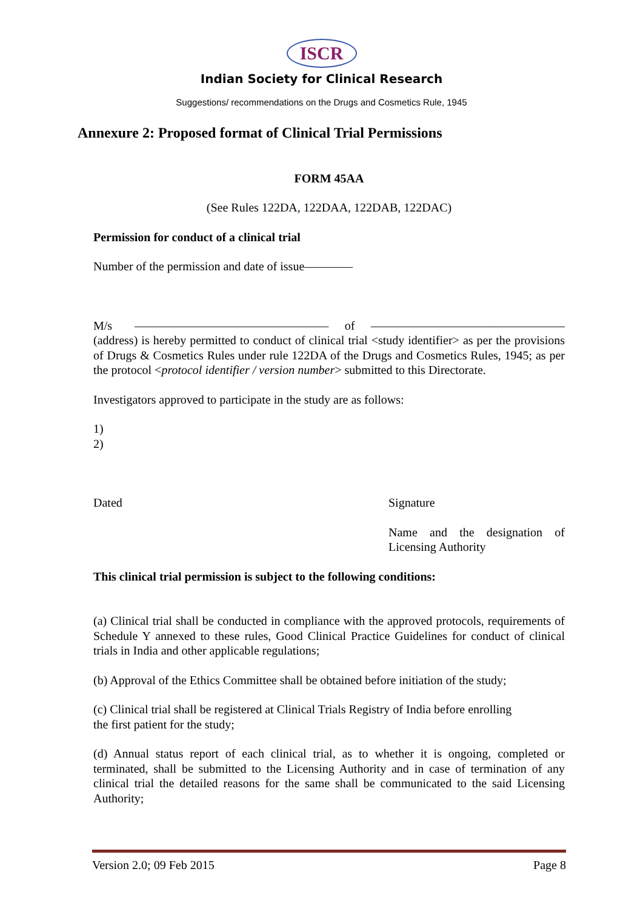ISCR
Indian Society for Clinical Research
Suggestions/ recommendations on the Drugs and Cosmetics Rule, 1945
Annexure 2: Proposed format of Clinical Trial Permissions
FORM 45AA
(See Rules 122DA, 122DAA, 122DAB, 122DAC)
Permission for conduct of a clinical trial
Number of the permission and date of issue————
M/s ———————————————— of ———————————————— (address) is hereby permitted to conduct of clinical trial <study identifier> as per the provisions of Drugs & Cosmetics Rules under rule 122DA of the Drugs and Cosmetics Rules, 1945; as per the protocol <protocol identifier / version number> submitted to this Directorate.
Investigators approved to participate in the study are as follows:
1)
2)
Dated Signature
Name and the designation of Licensing Authority
This clinical trial permission is subject to the following conditions:
(a) Clinical trial shall be conducted in compliance with the approved protocols, requirements of Schedule Y annexed to these rules, Good Clinical Practice Guidelines for conduct of clinical trials in India and other applicable regulations;
(b) Approval of the Ethics Committee shall be obtained before initiation of the study;
(c) Clinical trial shall be registered at Clinical Trials Registry of India before enrolling
the first patient for the study;
(d) Annual status report of each clinical trial, as to whether it is ongoing, completed or terminated, shall be submitted to the Licensing Authority and in case of termination of any clinical trial the detailed reasons for the same shall be communicated to the said Licensing Authority;
Version 2.0; 09 Feb 2015 Page 8